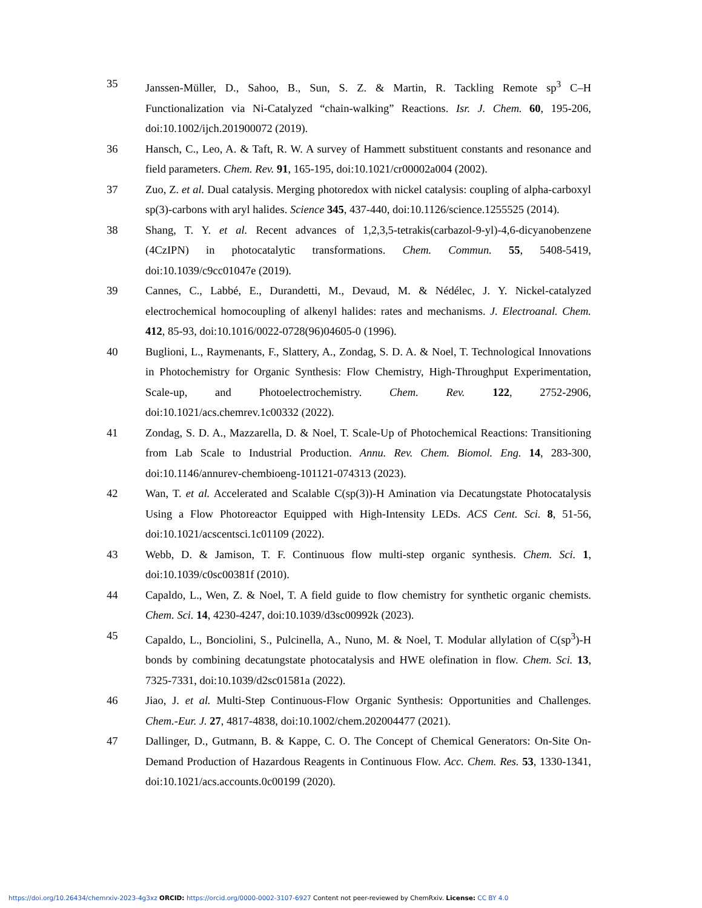35 Janssen-Müller, D., Sahoo, B., Sun, S. Z. & Martin, R. Tackling Remote sp<sup>3</sup> C–H Functionalization via Ni-Catalyzed “chain-walking” Reactions. Isr. J. Chem. 60, 195-206, doi:10.1002/ijch.201900072 (2019).
36 Hansch, C., Leo, A. & Taft, R. W. A survey of Hammett substituent constants and resonance and field parameters. Chem. Rev. 91, 165-195, doi:10.1021/cr00002a004 (2002).
37 Zuo, Z. et al. Dual catalysis. Merging photoredox with nickel catalysis: coupling of alpha-carboxyl sp(3)-carbons with aryl halides. Science 345, 437-440, doi:10.1126/science.1255525 (2014).
38 Shang, T. Y. et al. Recent advances of 1,2,3,5-tetrakis(carbazol-9-yl)-4,6-dicyanobenzene (4CzIPN) in photocatalytic transformations. Chem. Commun. 55, 5408-5419, doi:10.1039/c9cc01047e (2019).
39 Cannes, C., Labbé, E., Durandetti, M., Devaud, M. & Nédélec, J. Y. Nickel-catalyzed electrochemical homocoupling of alkenyl halides: rates and mechanisms. J. Electroanal. Chem. 412, 85-93, doi:10.1016/0022-0728(96)04605-0 (1996).
40 Buglioni, L., Raymenants, F., Slattery, A., Zondag, S. D. A. & Noel, T. Technological Innovations in Photochemistry for Organic Synthesis: Flow Chemistry, High-Throughput Experimentation, Scale-up, and Photoelectrochemistry. Chem. Rev. 122, 2752-2906, doi:10.1021/acs.chemrev.1c00332 (2022).
41 Zondag, S. D. A., Mazzarella, D. & Noel, T. Scale-Up of Photochemical Reactions: Transitioning from Lab Scale to Industrial Production. Annu. Rev. Chem. Biomol. Eng. 14, 283-300, doi:10.1146/annurev-chembioeng-101121-074313 (2023).
42 Wan, T. et al. Accelerated and Scalable C(sp(3))-H Amination via Decatungstate Photocatalysis Using a Flow Photoreactor Equipped with High-Intensity LEDs. ACS Cent. Sci. 8, 51-56, doi:10.1021/acscentsci.1c01109 (2022).
43 Webb, D. & Jamison, T. F. Continuous flow multi-step organic synthesis. Chem. Sci. 1, doi:10.1039/c0sc00381f (2010).
44 Capaldo, L., Wen, Z. & Noel, T. A field guide to flow chemistry for synthetic organic chemists. Chem. Sci. 14, 4230-4247, doi:10.1039/d3sc00992k (2023).
45 Capaldo, L., Bonciolini, S., Pulcinella, A., Nuno, M. & Noel, T. Modular allylation of C(sp<sup>3</sup>)-H bonds by combining decatungstate photocatalysis and HWE olefination in flow. Chem. Sci. 13, 7325-7331, doi:10.1039/d2sc01581a (2022).
46 Jiao, J. et al. Multi-Step Continuous-Flow Organic Synthesis: Opportunities and Challenges. Chem.-Eur. J. 27, 4817-4838, doi:10.1002/chem.202004477 (2021).
47 Dallinger, D., Gutmann, B. & Kappe, C. O. The Concept of Chemical Generators: On-Site On-Demand Production of Hazardous Reagents in Continuous Flow. Acc. Chem. Res. 53, 1330-1341, doi:10.1021/acs.accounts.0c00199 (2020).
https://doi.org/10.26434/chemrxiv-2023-4g3xz ORCID: https://orcid.org/0000-0002-3107-6927 Content not peer-reviewed by ChemRxiv. License: CC BY 4.0